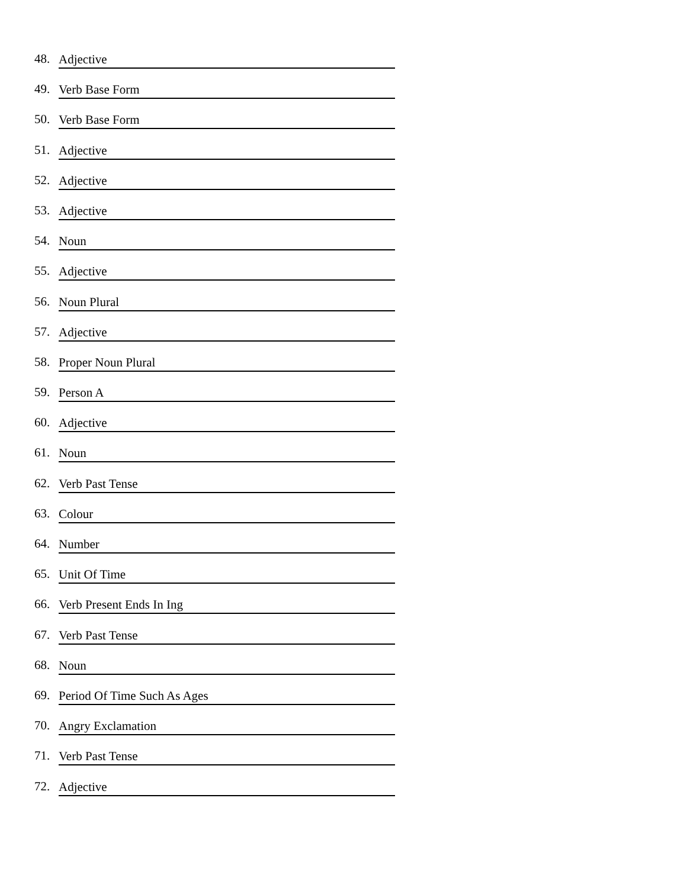48. Adjective
49. Verb Base Form
50. Verb Base Form
51. Adjective
52. Adjective
53. Adjective
54. Noun
55. Adjective
56. Noun Plural
57. Adjective
58. Proper Noun Plural
59. Person A
60. Adjective
61. Noun
62. Verb Past Tense
63. Colour
64. Number
65. Unit Of Time
66. Verb Present Ends In Ing
67. Verb Past Tense
68. Noun
69. Period Of Time Such As Ages
70. Angry Exclamation
71. Verb Past Tense
72. Adjective